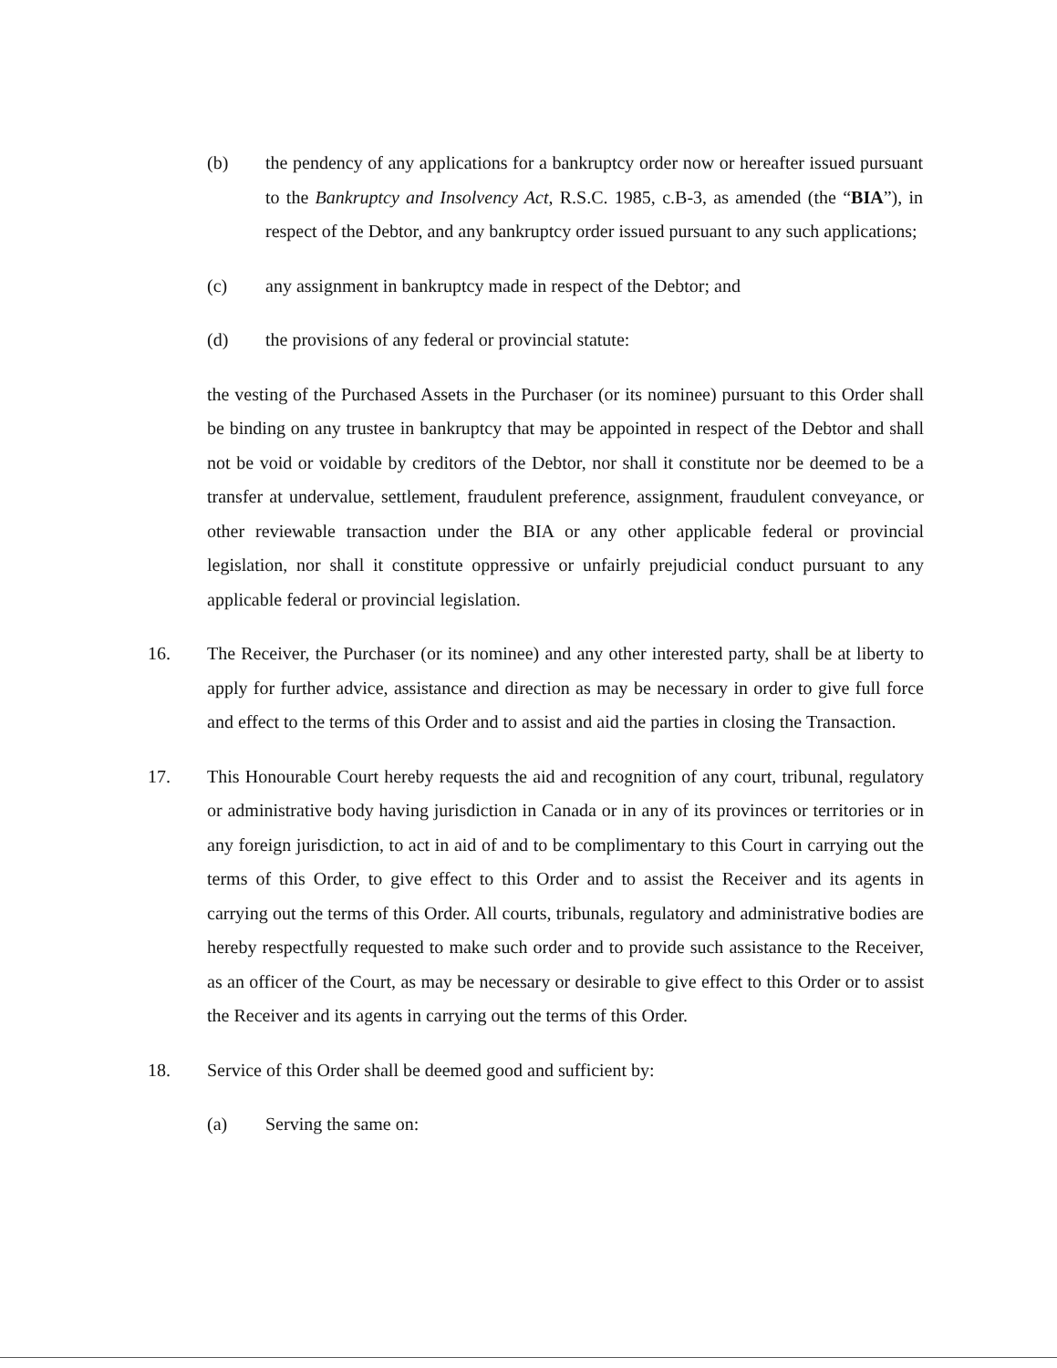(b) the pendency of any applications for a bankruptcy order now or hereafter issued pursuant to the Bankruptcy and Insolvency Act, R.S.C. 1985, c.B-3, as amended (the “BIA”), in respect of the Debtor, and any bankruptcy order issued pursuant to any such applications;
(c) any assignment in bankruptcy made in respect of the Debtor; and
(d) the provisions of any federal or provincial statute:
the vesting of the Purchased Assets in the Purchaser (or its nominee) pursuant to this Order shall be binding on any trustee in bankruptcy that may be appointed in respect of the Debtor and shall not be void or voidable by creditors of the Debtor, nor shall it constitute nor be deemed to be a transfer at undervalue, settlement, fraudulent preference, assignment, fraudulent conveyance, or other reviewable transaction under the BIA or any other applicable federal or provincial legislation, nor shall it constitute oppressive or unfairly prejudicial conduct pursuant to any applicable federal or provincial legislation.
16. The Receiver, the Purchaser (or its nominee) and any other interested party, shall be at liberty to apply for further advice, assistance and direction as may be necessary in order to give full force and effect to the terms of this Order and to assist and aid the parties in closing the Transaction.
17. This Honourable Court hereby requests the aid and recognition of any court, tribunal, regulatory or administrative body having jurisdiction in Canada or in any of its provinces or territories or in any foreign jurisdiction, to act in aid of and to be complimentary to this Court in carrying out the terms of this Order, to give effect to this Order and to assist the Receiver and its agents in carrying out the terms of this Order. All courts, tribunals, regulatory and administrative bodies are hereby respectfully requested to make such order and to provide such assistance to the Receiver, as an officer of the Court, as may be necessary or desirable to give effect to this Order or to assist the Receiver and its agents in carrying out the terms of this Order.
18. Service of this Order shall be deemed good and sufficient by:
(a) Serving the same on: